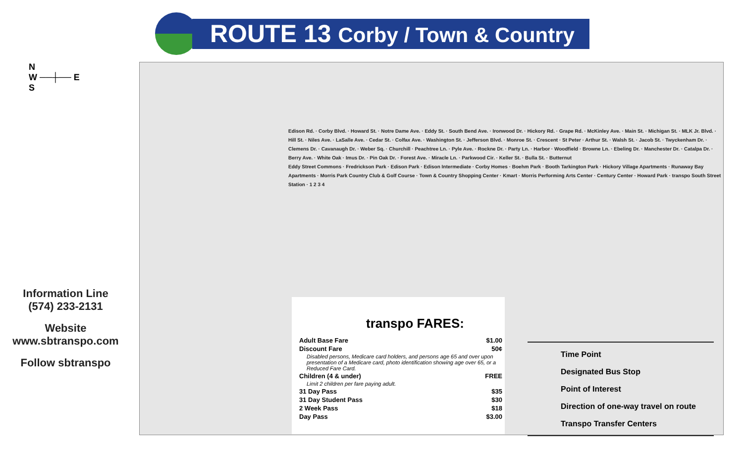ROUTE 13 Corby / Town & Country
N
W ──┼── E
S
Information Line
(574) 233-2131
Website
www.sbtranspo.com
Follow sbtranspo
Edison Rd. · Corby Blvd. · Howard St. · Notre Dame Ave. · Eddy St. · South Bend Ave. · Ironwood Dr. · Hickory Rd. · Grape Rd. · McKinley Ave. · Main St. · Michigan St. · MLK Jr. Blvd. · Hill St. · Niles Ave. · LaSalle Ave. · Cedar St. · Colfax Ave. · Washington St. · Jefferson Blvd. · Monroe St. · Crescent · St Peter · Arthur St. · Walsh St. · Jacob St. · Twyckenham Dr. · Clemens Dr. · Cavanaugh Dr. · Weber Sq. · Churchill · Peachtree Ln. · Pyle Ave. · Rockne Dr. · Party Ln. · Harbor · Woodfield · Browne Ln. · Ebeling Dr. · Manchester Dr. · Catalpa Dr. · Berry Ave. · White Oak · Imus Dr. · Pin Oak Dr. · Forest Ave. · Miracle Ln. · Parkwood Cir. · Keller St. · Bulla St. · Butternut
Eddy Street Commons · Fredrickson Park · Edison Park · Edison Intermediate · Corby Homes · Boehm Park · Booth Tarkington Park · Hickory Village Apartments · Runaway Bay Apartments · Morris Park Country Club & Golf Course · Town & Country Shopping Center · Kmart · Morris Performing Arts Center · Century Center · Howard Park · transpo South Street Station · 1 2 3 4
transpo FARES:
| Adult Base Fare | $1.00 |
| Discount Fare | 50¢ |
| Disabled persons, Medicare card holders, and persons age 65 and over upon presentation of a Medicare card, photo identification showing age over 65, or a Reduced Fare Card. | |
| Children (4 & under) | FREE |
| Limit 2 children per fare paying adult. | |
| 31 Day Pass | $35 |
| 31 Day Student Pass | $30 |
| 2 Week Pass | $18 |
| Day Pass | $3.00 |
Time Point
Designated Bus Stop
Point of Interest
Direction of one-way travel on route
Transpo Transfer Centers